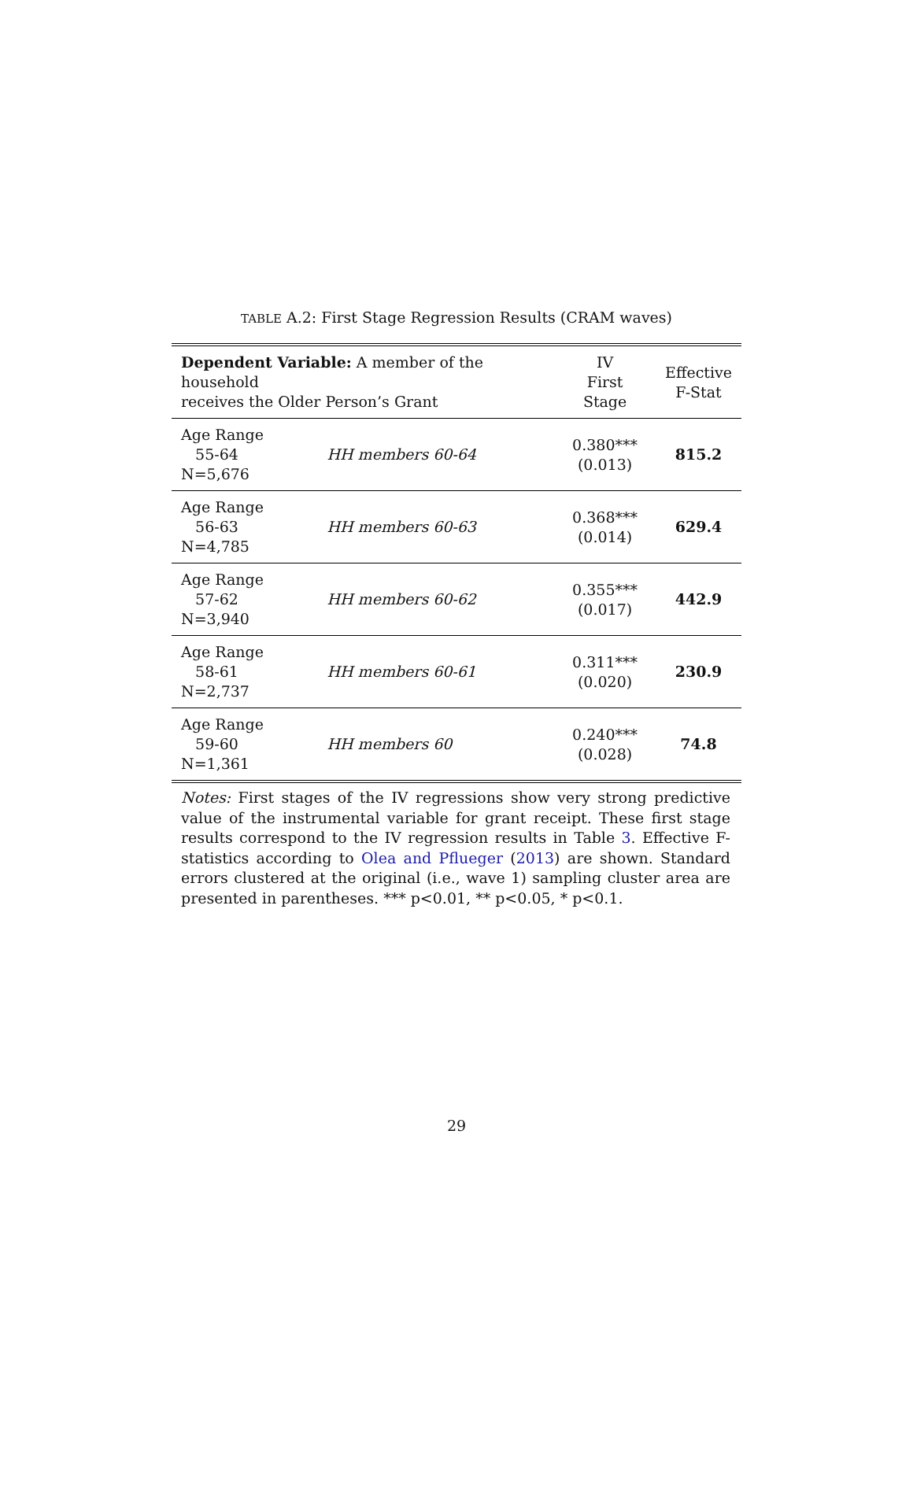TABLE A.2: First Stage Regression Results (CRAM waves)
| Dependent Variable: A member of the household receives the Older Person’s Grant | | IV First Stage | Effective F-Stat |
| --- | --- | --- | --- |
| Age Range 55-64 N=5,676 | HH members 60-64 | 0.380*** (0.013) | 815.2 |
| Age Range 56-63 N=4,785 | HH members 60-63 | 0.368*** (0.014) | 629.4 |
| Age Range 57-62 N=3,940 | HH members 60-62 | 0.355*** (0.017) | 442.9 |
| Age Range 58-61 N=2,737 | HH members 60-61 | 0.311*** (0.020) | 230.9 |
| Age Range 59-60 N=1,361 | HH members 60 | 0.240*** (0.028) | 74.8 |
Notes: First stages of the IV regressions show very strong predictive value of the instrumental variable for grant receipt. These first stage results correspond to the IV regression results in Table 3. Effective F-statistics according to Olea and Pflueger (2013) are shown. Standard errors clustered at the original (i.e., wave 1) sampling cluster area are presented in parentheses. *** p<0.01, ** p<0.05, * p<0.1.
29